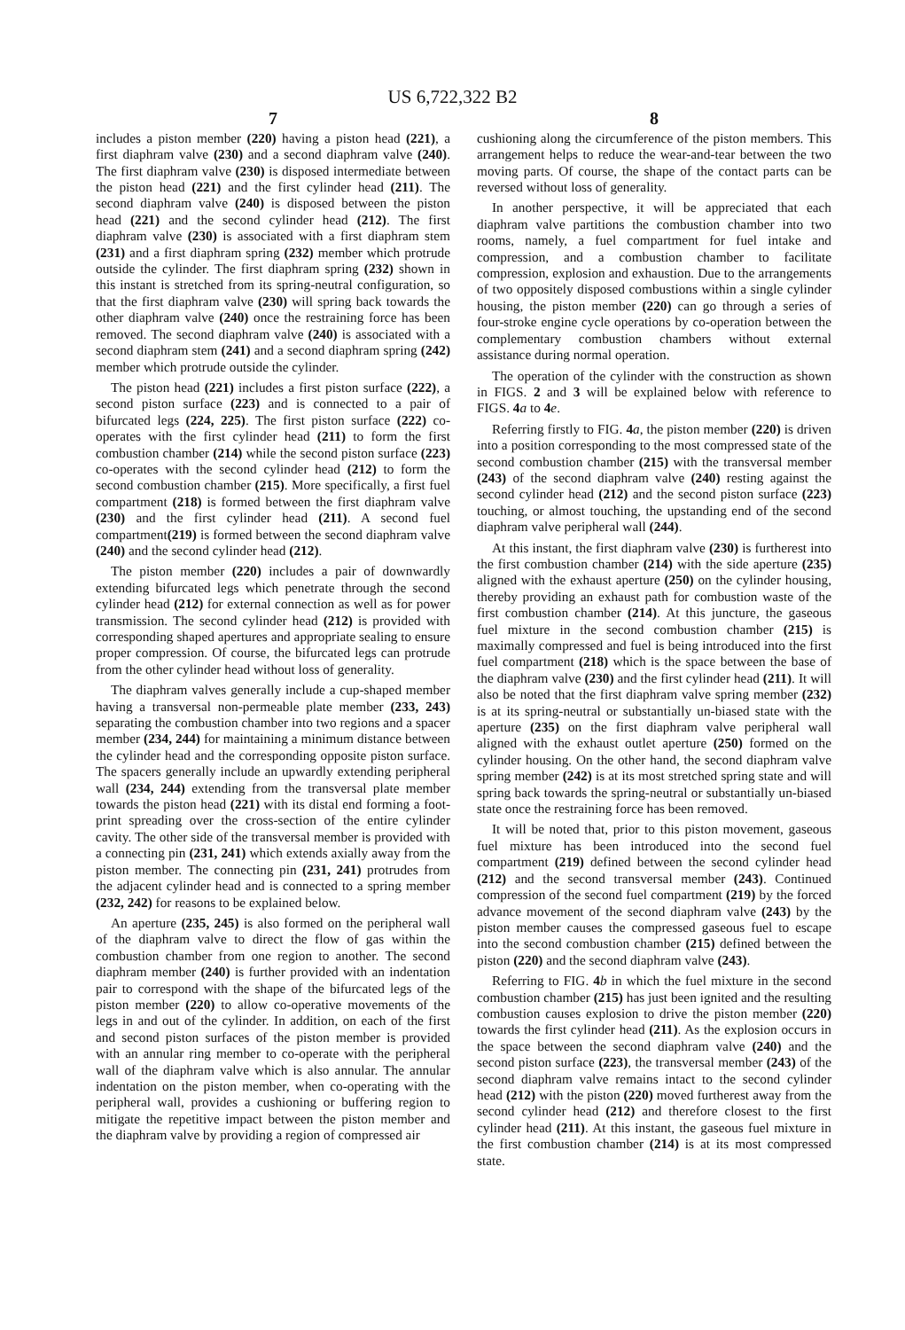US 6,722,322 B2
7
includes a piston member (220) having a piston head (221), a first diaphram valve (230) and a second diaphram valve (240). The first diaphram valve (230) is disposed intermediate between the piston head (221) and the first cylinder head (211). The second diaphram valve (240) is disposed between the piston head (221) and the second cylinder head (212). The first diaphram valve (230) is associated with a first diaphram stem (231) and a first diaphram spring (232) member which protrude outside the cylinder. The first diaphram spring (232) shown in this instant is stretched from its spring-neutral configuration, so that the first diaphram valve (230) will spring back towards the other diaphram valve (240) once the restraining force has been removed. The second diaphram valve (240) is associated with a second diaphram stem (241) and a second diaphram spring (242) member which protrude outside the cylinder.
The piston head (221) includes a first piston surface (222), a second piston surface (223) and is connected to a pair of bifurcated legs (224, 225). The first piston surface (222) co-operates with the first cylinder head (211) to form the first combustion chamber (214) while the second piston surface (223) co-operates with the second cylinder head (212) to form the second combustion chamber (215). More specifically, a first fuel compartment (218) is formed between the first diaphram valve (230) and the first cylinder head (211). A second fuel compartment(219) is formed between the second diaphram valve (240) and the second cylinder head (212).
The piston member (220) includes a pair of downwardly extending bifurcated legs which penetrate through the second cylinder head (212) for external connection as well as for power transmission. The second cylinder head (212) is provided with corresponding shaped apertures and appropriate sealing to ensure proper compression. Of course, the bifurcated legs can protrude from the other cylinder head without loss of generality.
The diaphram valves generally include a cup-shaped member having a transversal non-permeable plate member (233, 243) separating the combustion chamber into two regions and a spacer member (234, 244) for maintaining a minimum distance between the cylinder head and the corresponding opposite piston surface. The spacers generally include an upwardly extending peripheral wall (234, 244) extending from the transversal plate member towards the piston head (221) with its distal end forming a foot-print spreading over the cross-section of the entire cylinder cavity. The other side of the transversal member is provided with a connecting pin (231, 241) which extends axially away from the piston member. The connecting pin (231, 241) protrudes from the adjacent cylinder head and is connected to a spring member (232, 242) for reasons to be explained below.
An aperture (235, 245) is also formed on the peripheral wall of the diaphram valve to direct the flow of gas within the combustion chamber from one region to another. The second diaphram member (240) is further provided with an indentation pair to correspond with the shape of the bifurcated legs of the piston member (220) to allow co-operative movements of the legs in and out of the cylinder. In addition, on each of the first and second piston surfaces of the piston member is provided with an annular ring member to co-operate with the peripheral wall of the diaphram valve which is also annular. The annular indentation on the piston member, when co-operating with the peripheral wall, provides a cushioning or buffering region to mitigate the repetitive impact between the piston member and the diaphram valve by providing a region of compressed air
8
cushioning along the circumference of the piston members. This arrangement helps to reduce the wear-and-tear between the two moving parts. Of course, the shape of the contact parts can be reversed without loss of generality.
In another perspective, it will be appreciated that each diaphram valve partitions the combustion chamber into two rooms, namely, a fuel compartment for fuel intake and compression, and a combustion chamber to facilitate compression, explosion and exhaustion. Due to the arrangements of two oppositely disposed combustions within a single cylinder housing, the piston member (220) can go through a series of four-stroke engine cycle operations by co-operation between the complementary combustion chambers without external assistance during normal operation.
The operation of the cylinder with the construction as shown in FIGS. 2 and 3 will be explained below with reference to FIGS. 4 a to 4 e.
Referring firstly to FIG. 4 a, the piston member (220) is driven into a position corresponding to the most compressed state of the second combustion chamber (215) with the transversal member (243) of the second diaphram valve (240) resting against the second cylinder head (212) and the second piston surface (223) touching, or almost touching, the upstanding end of the second diaphram valve peripheral wall (244).
At this instant, the first diaphram valve (230) is furtherest into the first combustion chamber (214) with the side aperture (235) aligned with the exhaust aperture (250) on the cylinder housing, thereby providing an exhaust path for combustion waste of the first combustion chamber (214). At this juncture, the gaseous fuel mixture in the second combustion chamber (215) is maximally compressed and fuel is being introduced into the first fuel compartment (218) which is the space between the base of the diaphram valve (230) and the first cylinder head (211). It will also be noted that the first diaphram valve spring member (232) is at its spring-neutral or substantially un-biased state with the aperture (235) on the first diaphram valve peripheral wall aligned with the exhaust outlet aperture (250) formed on the cylinder housing. On the other hand, the second diaphram valve spring member (242) is at its most stretched spring state and will spring back towards the spring-neutral or substantially un-biased state once the restraining force has been removed.
It will be noted that, prior to this piston movement, gaseous fuel mixture has been introduced into the second fuel compartment (219) defined between the second cylinder head (212) and the second transversal member (243). Continued compression of the second fuel compartment (219) by the forced advance movement of the second diaphram valve (243) by the piston member causes the compressed gaseous fuel to escape into the second combustion chamber (215) defined between the piston (220) and the second diaphram valve (243).
Referring to FIG. 4 b in which the fuel mixture in the second combustion chamber (215) has just been ignited and the resulting combustion causes explosion to drive the piston member (220) towards the first cylinder head (211). As the explosion occurs in the space between the second diaphram valve (240) and the second piston surface (223), the transversal member (243) of the second diaphram valve remains intact to the second cylinder head (212) with the piston (220) moved furtherest away from the second cylinder head (212) and therefore closest to the first cylinder head (211). At this instant, the gaseous fuel mixture in the first combustion chamber (214) is at its most compressed state.